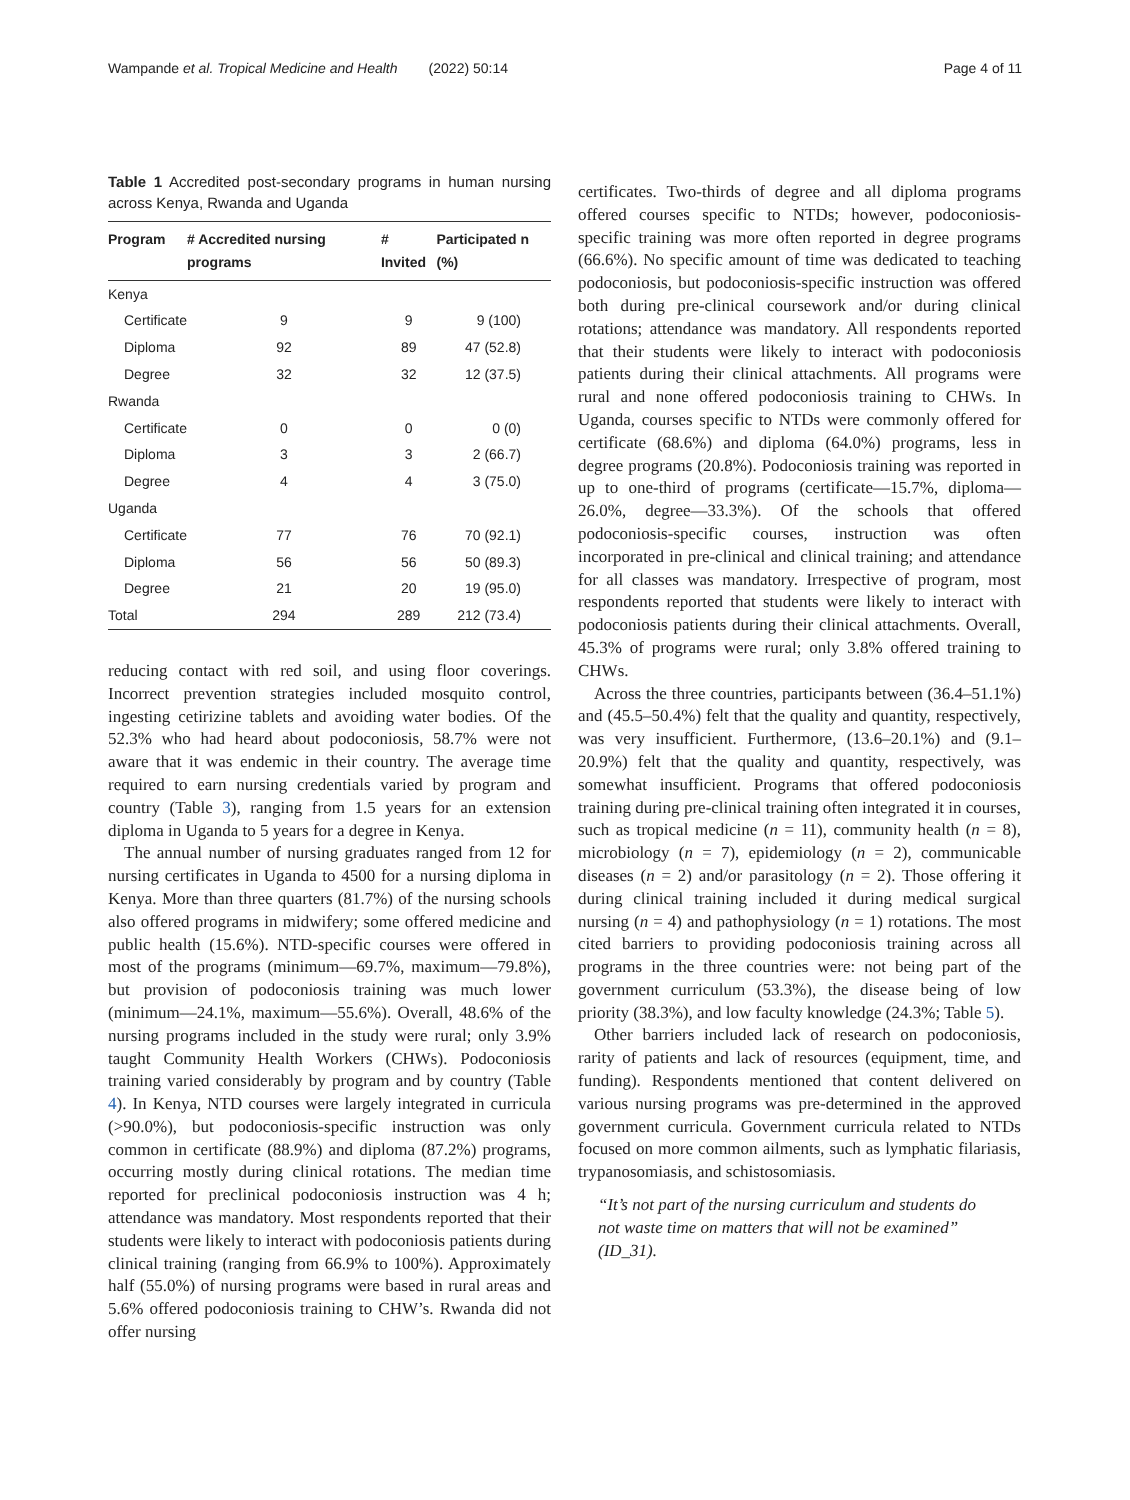Wampande et al. Tropical Medicine and Health (2022) 50:14 Page 4 of 11
Table 1 Accredited post-secondary programs in human nursing across Kenya, Rwanda and Uganda
| Program | # Accredited nursing programs | # Invited | Participated n (%) |
| --- | --- | --- | --- |
| Kenya | | | |
| Certificate | 9 | 9 | 9 (100) |
| Diploma | 92 | 89 | 47 (52.8) |
| Degree | 32 | 32 | 12 (37.5) |
| Rwanda | | | |
| Certificate | 0 | 0 | 0 (0) |
| Diploma | 3 | 3 | 2 (66.7) |
| Degree | 4 | 4 | 3 (75.0) |
| Uganda | | | |
| Certificate | 77 | 76 | 70 (92.1) |
| Diploma | 56 | 56 | 50 (89.3) |
| Degree | 21 | 20 | 19 (95.0) |
| Total | 294 | 289 | 212 (73.4) |
reducing contact with red soil, and using floor coverings. Incorrect prevention strategies included mosquito control, ingesting cetirizine tablets and avoiding water bodies. Of the 52.3% who had heard about podoconiosis, 58.7% were not aware that it was endemic in their country. The average time required to earn nursing credentials varied by program and country (Table 3), ranging from 1.5 years for an extension diploma in Uganda to 5 years for a degree in Kenya.
The annual number of nursing graduates ranged from 12 for nursing certificates in Uganda to 4500 for a nursing diploma in Kenya. More than three quarters (81.7%) of the nursing schools also offered programs in midwifery; some offered medicine and public health (15.6%). NTD-specific courses were offered in most of the programs (minimum—69.7%, maximum—79.8%), but provision of podoconiosis training was much lower (minimum—24.1%, maximum—55.6%). Overall, 48.6% of the nursing programs included in the study were rural; only 3.9% taught Community Health Workers (CHWs). Podoconiosis training varied considerably by program and by country (Table 4). In Kenya, NTD courses were largely integrated in curricula (>90.0%), but podoconiosis-specific instruction was only common in certificate (88.9%) and diploma (87.2%) programs, occurring mostly during clinical rotations. The median time reported for preclinical podoconiosis instruction was 4 h; attendance was mandatory. Most respondents reported that their students were likely to interact with podoconiosis patients during clinical training (ranging from 66.9% to 100%). Approximately half (55.0%) of nursing programs were based in rural areas and 5.6% offered podoconiosis training to CHW’s. Rwanda did not offer nursing
certificates. Two-thirds of degree and all diploma programs offered courses specific to NTDs; however, podoconiosis-specific training was more often reported in degree programs (66.6%). No specific amount of time was dedicated to teaching podoconiosis, but podoconiosis-specific instruction was offered both during pre-clinical coursework and/or during clinical rotations; attendance was mandatory. All respondents reported that their students were likely to interact with podoconiosis patients during their clinical attachments. All programs were rural and none offered podoconiosis training to CHWs. In Uganda, courses specific to NTDs were commonly offered for certificate (68.6%) and diploma (64.0%) programs, less in degree programs (20.8%). Podoconiosis training was reported in up to one-third of programs (certificate—15.7%, diploma—26.0%, degree—33.3%). Of the schools that offered podoconiosis-specific courses, instruction was often incorporated in pre-clinical and clinical training; and attendance for all classes was mandatory. Irrespective of program, most respondents reported that students were likely to interact with podoconiosis patients during their clinical attachments. Overall, 45.3% of programs were rural; only 3.8% offered training to CHWs.
Across the three countries, participants between (36.4–51.1%) and (45.5–50.4%) felt that the quality and quantity, respectively, was very insufficient. Furthermore, (13.6–20.1%) and (9.1–20.9%) felt that the quality and quantity, respectively, was somewhat insufficient. Programs that offered podoconiosis training during pre-clinical training often integrated it in courses, such as tropical medicine (n = 11), community health (n = 8), microbiology (n = 7), epidemiology (n = 2), communicable diseases (n = 2) and/or parasitology (n = 2). Those offering it during clinical training included it during medical surgical nursing (n = 4) and pathophysiology (n = 1) rotations. The most cited barriers to providing podoconiosis training across all programs in the three countries were: not being part of the government curriculum (53.3%), the disease being of low priority (38.3%), and low faculty knowledge (24.3%; Table 5).
Other barriers included lack of research on podoconiosis, rarity of patients and lack of resources (equipment, time, and funding). Respondents mentioned that content delivered on various nursing programs was pre-determined in the approved government curricula. Government curricula related to NTDs focused on more common ailments, such as lymphatic filariasis, trypanosomiasis, and schistosomiasis.
“It’s not part of the nursing curriculum and students do not waste time on matters that will not be examined” (ID_31).